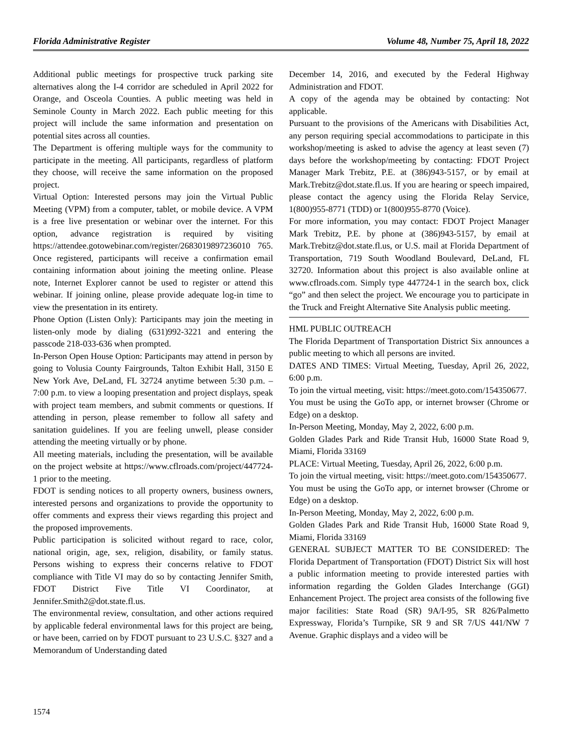Florida Administrative Register Volume 48, Number 75, April 18, 2022
Additional public meetings for prospective truck parking site alternatives along the I-4 corridor are scheduled in April 2022 for Orange, and Osceola Counties. A public meeting was held in Seminole County in March 2022. Each public meeting for this project will include the same information and presentation on potential sites across all counties.
The Department is offering multiple ways for the community to participate in the meeting. All participants, regardless of platform they choose, will receive the same information on the proposed project.
Virtual Option: Interested persons may join the Virtual Public Meeting (VPM) from a computer, tablet, or mobile device. A VPM is a free live presentation or webinar over the internet. For this option, advance registration is required by visiting https://attendee.gotowebinar.com/register/2683019897236010 765. Once registered, participants will receive a confirmation email containing information about joining the meeting online. Please note, Internet Explorer cannot be used to register or attend this webinar. If joining online, please provide adequate log-in time to view the presentation in its entirety.
Phone Option (Listen Only): Participants may join the meeting in listen-only mode by dialing (631)992-3221 and entering the passcode 218-033-636 when prompted.
In-Person Open House Option: Participants may attend in person by going to Volusia County Fairgrounds, Talton Exhibit Hall, 3150 E New York Ave, DeLand, FL 32724 anytime between 5:30 p.m. – 7:00 p.m. to view a looping presentation and project displays, speak with project team members, and submit comments or questions. If attending in person, please remember to follow all safety and sanitation guidelines. If you are feeling unwell, please consider attending the meeting virtually or by phone.
All meeting materials, including the presentation, will be available on the project website at https://www.cflroads.com/project/447724-1 prior to the meeting.
FDOT is sending notices to all property owners, business owners, interested persons and organizations to provide the opportunity to offer comments and express their views regarding this project and the proposed improvements.
Public participation is solicited without regard to race, color, national origin, age, sex, religion, disability, or family status. Persons wishing to express their concerns relative to FDOT compliance with Title VI may do so by contacting Jennifer Smith, FDOT District Five Title VI Coordinator, at Jennifer.Smith2@dot.state.fl.us.
The environmental review, consultation, and other actions required by applicable federal environmental laws for this project are being, or have been, carried on by FDOT pursuant to 23 U.S.C. §327 and a Memorandum of Understanding dated
December 14, 2016, and executed by the Federal Highway Administration and FDOT.
A copy of the agenda may be obtained by contacting: Not applicable.
Pursuant to the provisions of the Americans with Disabilities Act, any person requiring special accommodations to participate in this workshop/meeting is asked to advise the agency at least seven (7) days before the workshop/meeting by contacting: FDOT Project Manager Mark Trebitz, P.E. at (386)943-5157, or by email at Mark.Trebitz@dot.state.fl.us. If you are hearing or speech impaired, please contact the agency using the Florida Relay Service, 1(800)955-8771 (TDD) or 1(800)955-8770 (Voice).
For more information, you may contact: FDOT Project Manager Mark Trebitz, P.E. by phone at (386)943-5157, by email at Mark.Trebitz@dot.state.fl.us, or U.S. mail at Florida Department of Transportation, 719 South Woodland Boulevard, DeLand, FL 32720. Information about this project is also available online at www.cflroads.com. Simply type 447724-1 in the search box, click “go” and then select the project. We encourage you to participate in the Truck and Freight Alternative Site Analysis public meeting.
HML PUBLIC OUTREACH
The Florida Department of Transportation District Six announces a public meeting to which all persons are invited.
DATES AND TIMES: Virtual Meeting, Tuesday, April 26, 2022, 6:00 p.m.
To join the virtual meeting, visit: https://meet.goto.com/154350677.
You must be using the GoTo app, or internet browser (Chrome or Edge) on a desktop.
In-Person Meeting, Monday, May 2, 2022, 6:00 p.m.
Golden Glades Park and Ride Transit Hub, 16000 State Road 9, Miami, Florida 33169
PLACE: Virtual Meeting, Tuesday, April 26, 2022, 6:00 p.m.
To join the virtual meeting, visit: https://meet.goto.com/154350677.
You must be using the GoTo app, or internet browser (Chrome or Edge) on a desktop.
In-Person Meeting, Monday, May 2, 2022, 6:00 p.m.
Golden Glades Park and Ride Transit Hub, 16000 State Road 9, Miami, Florida 33169
GENERAL SUBJECT MATTER TO BE CONSIDERED: The Florida Department of Transportation (FDOT) District Six will host a public information meeting to provide interested parties with information regarding the Golden Glades Interchange (GGI) Enhancement Project. The project area consists of the following five major facilities: State Road (SR) 9A/I-95, SR 826/Palmetto Expressway, Florida’s Turnpike, SR 9 and SR 7/US 441/NW 7 Avenue. Graphic displays and a video will be
1574